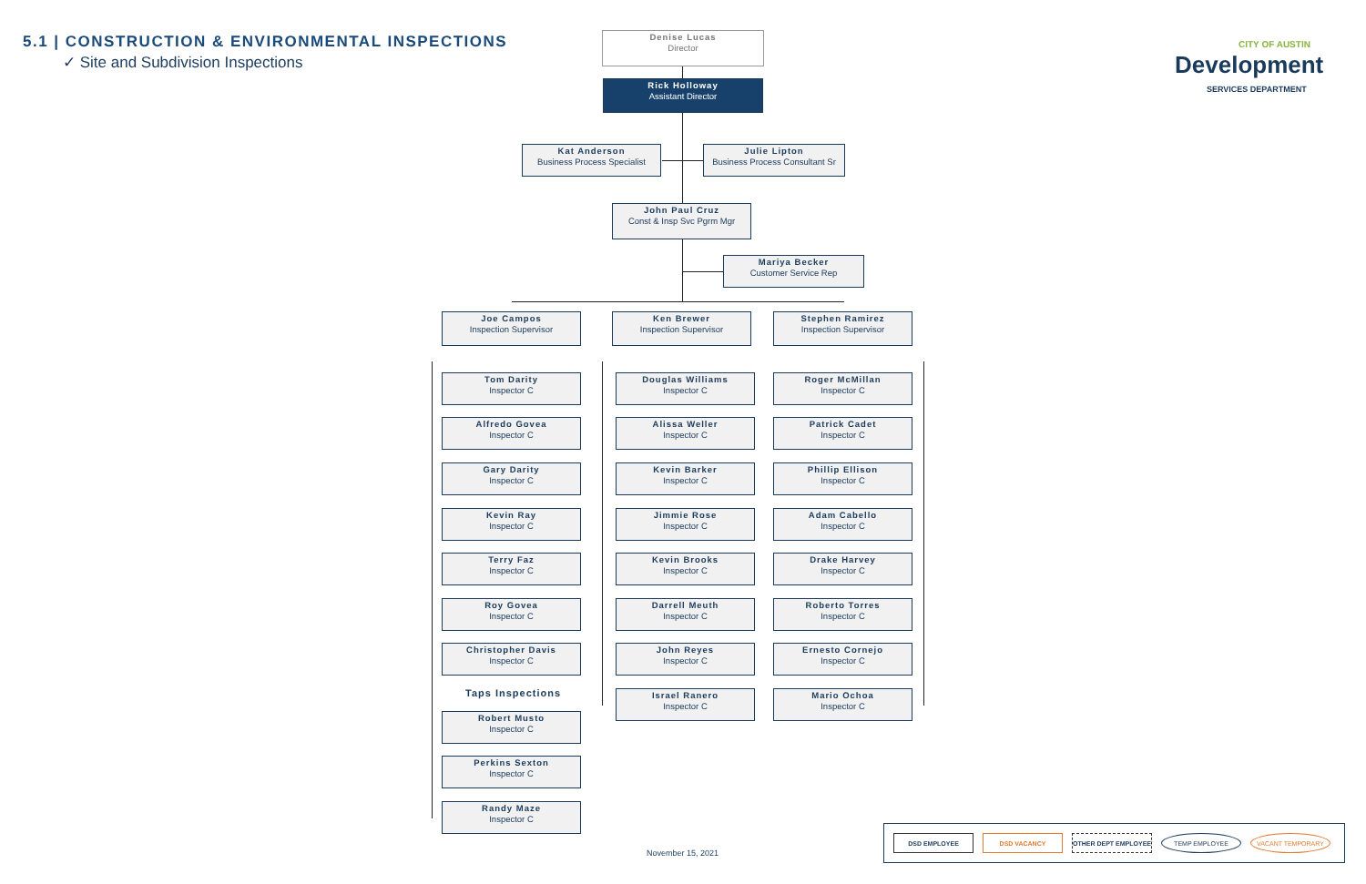5.1 | CONSTRUCTION & ENVIRONMENTAL INSPECTIONS
✓ Site and Subdivision Inspections
CITY OF AUSTIN
Development
SERVICES DEPARTMENT
Denise Lucas
Director
Rick Holloway
Assistant Director
Kat Anderson
Business Process Specialist
Julie Lipton
Business Process Consultant Sr
John Paul Cruz
Const & Insp Svc Pgrm Mgr
Mariya Becker
Customer Service Rep
Joe Campos
Inspection Supervisor
Ken Brewer
Inspection Supervisor
Stephen Ramirez
Inspection Supervisor
Tom Darity
Inspector C
Alfredo Govea
Inspector C
Gary Darity
Inspector C
Kevin Ray
Inspector C
Terry Faz
Inspector C
Roy Govea
Inspector C
Christopher Davis
Inspector C
Taps Inspections
Robert Musto
Inspector C
Perkins Sexton
Inspector C
Randy Maze
Inspector C
Douglas Williams
Inspector C
Alissa Weller
Inspector C
Kevin Barker
Inspector C
Jimmie Rose
Inspector C
Kevin Brooks
Inspector C
Darrell Meuth
Inspector C
John Reyes
Inspector C
Israel Ranero
Inspector C
Roger McMillan
Inspector C
Patrick Cadet
Inspector C
Phillip Ellison
Inspector C
Adam Cabello
Inspector C
Drake Harvey
Inspector C
Roberto Torres
Inspector C
Ernesto Cornejo
Inspector C
Mario Ochoa
Inspector C
November 15, 2021
DSD EMPLOYEE DSD VACANCY OTHER DEPT EMPLOYEE TEMP EMPLOYEE VACANT TEMPORARY